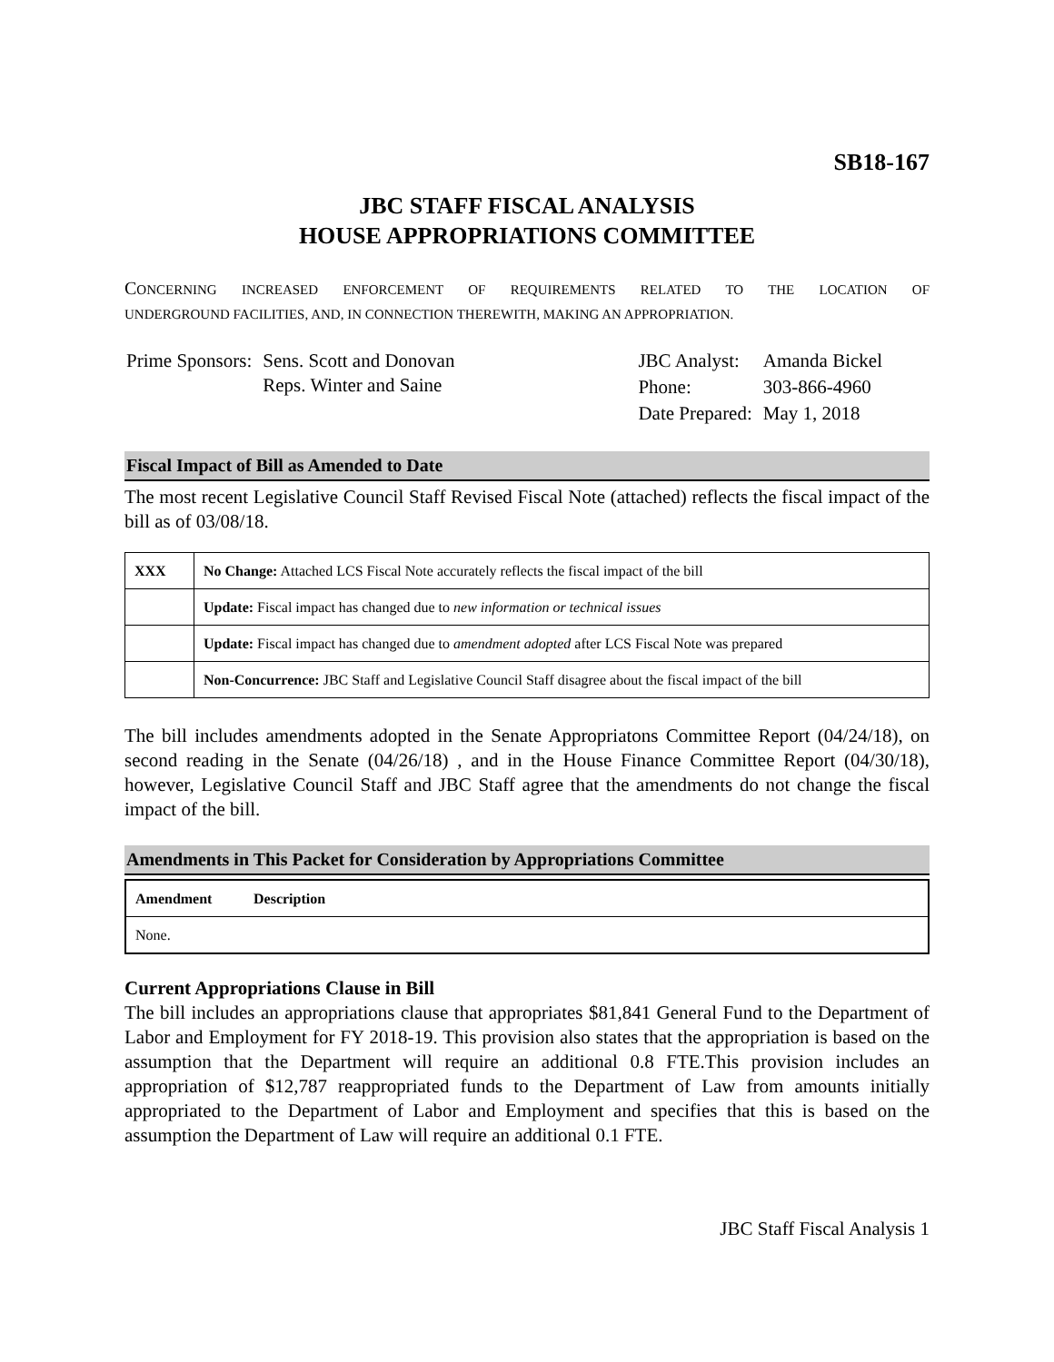SB18-167
JBC STAFF FISCAL ANALYSIS
HOUSE APPROPRIATIONS COMMITTEE
CONCERNING INCREASED ENFORCEMENT OF REQUIREMENTS RELATED TO THE LOCATION OF
UNDERGROUND FACILITIES, AND, IN CONNECTION THEREWITH, MAKING AN APPROPRIATION.
| Prime Sponsors: | Sens. Scott and Donovan Reps. Winter and Saine |
| JBC Analyst: | Amanda Bickel |
| Phone: | 303-866-4960 |
| Date Prepared: | May 1, 2018 |
Fiscal Impact of Bill as Amended to Date
The most recent Legislative Council Staff Revised Fiscal Note (attached) reflects the fiscal impact of the bill as of 03/08/18.
| XXX | No Change: Attached LCS Fiscal Note accurately reflects the fiscal impact of the bill |
| | Update: Fiscal impact has changed due to new information or technical issues |
| | Update: Fiscal impact has changed due to amendment adopted after LCS Fiscal Note was prepared |
| | Non-Concurrence: JBC Staff and Legislative Council Staff disagree about the fiscal impact of the bill |
The bill includes amendments adopted in the Senate Appropriatons Committee Report (04/24/18), on second reading in the Senate (04/26/18) , and in the House Finance Committee Report (04/30/18), however, Legislative Council Staff and JBC Staff agree that the amendments do not change the fiscal impact of the bill.
Amendments in This Packet for Consideration by Appropriations Committee
| Amendment | Description |
| --- | --- |
| None. | |
Current Appropriations Clause in Bill
The bill includes an appropriations clause that appropriates $81,841 General Fund to the Department of Labor and Employment for FY 2018-19. This provision also states that the appropriation is based on the assumption that the Department will require an additional 0.8 FTE.This provision includes an appropriation of $12,787 reappropriated funds to the Department of Law from amounts initially appropriated to the Department of Labor and Employment and specifies that this is based on the assumption the Department of Law will require an additional 0.1 FTE.
JBC Staff Fiscal Analysis 1